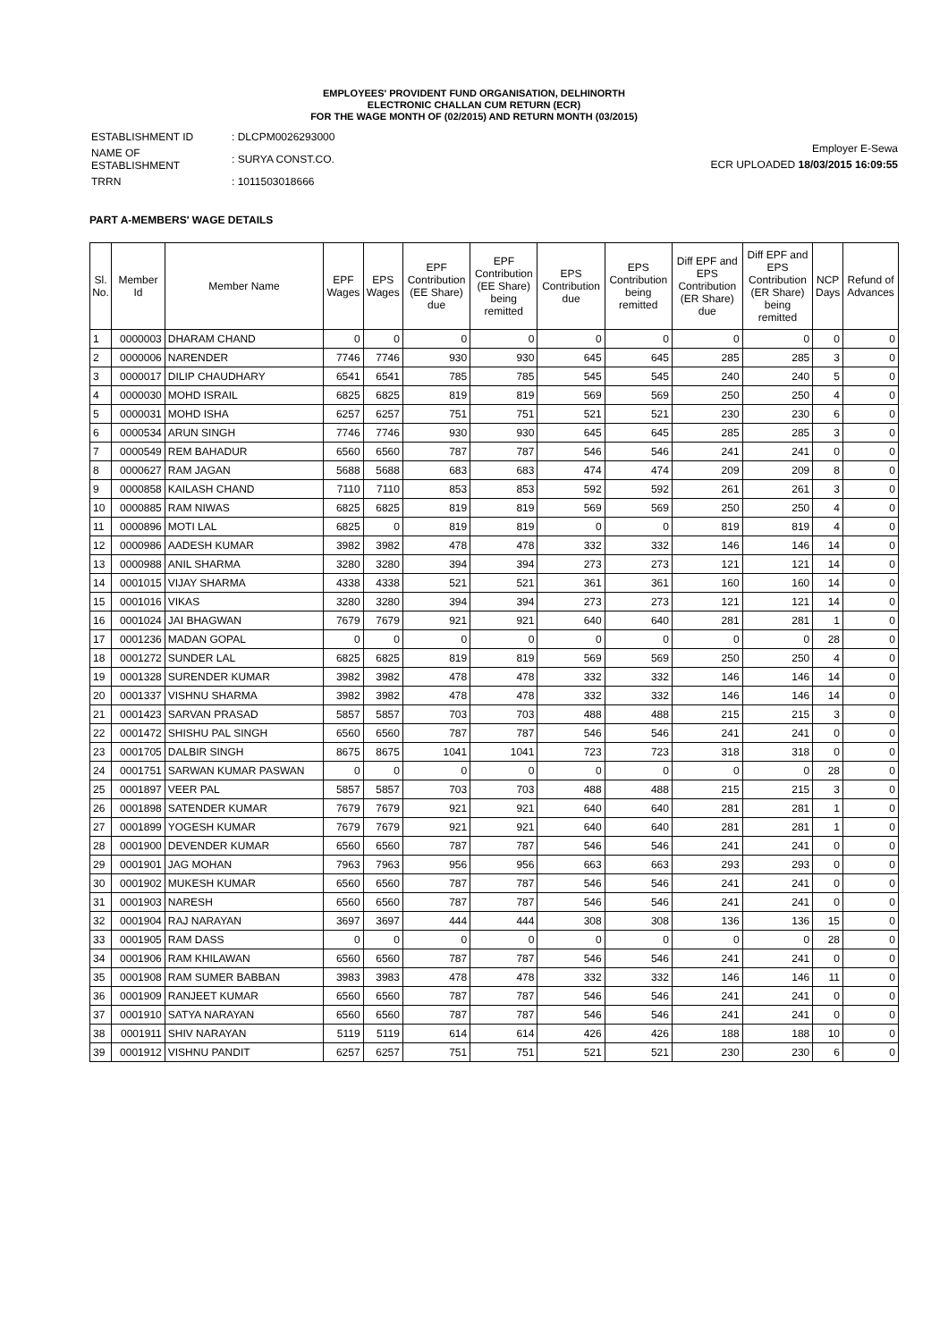EMPLOYEES' PROVIDENT FUND ORGANISATION, DELHINORTH
ELECTRONIC CHALLAN CUM RETURN (ECR)
FOR THE WAGE MONTH OF (02/2015) AND RETURN MONTH (03/2015)
| ESTABLISHMENT ID | : DLCPM0026293000 |
| NAME OF ESTABLISHMENT | : SURYA CONST.CO. |
| TRRN | : 1011503018666 |
Employer E-Sewa
ECR UPLOADED 18/03/2015 16:09:55
PART A-MEMBERS' WAGE DETAILS
| Sl. No. | Member Id | Member Name | EPF Wages | EPS Wages | EPF Contribution (EE Share) due | EPF Contribution (EE Share) being remitted | EPS Contribution due | EPS Contribution being remitted | Diff EPF and EPS Contribution (ER Share) due | Diff EPF and EPS Contribution (ER Share) being remitted | NCP Days | Refund of Advances |
| --- | --- | --- | --- | --- | --- | --- | --- | --- | --- | --- | --- | --- |
| 1 | 0000003 | DHARAM CHAND | 0 | 0 | 0 | 0 | 0 | 0 | 0 | 0 | 0 | 0 |
| 2 | 0000006 | NARENDER | 7746 | 7746 | 930 | 930 | 645 | 645 | 285 | 285 | 3 | 0 |
| 3 | 0000017 | DILIP CHAUDHARY | 6541 | 6541 | 785 | 785 | 545 | 545 | 240 | 240 | 5 | 0 |
| 4 | 0000030 | MOHD ISRAIL | 6825 | 6825 | 819 | 819 | 569 | 569 | 250 | 250 | 4 | 0 |
| 5 | 0000031 | MOHD ISHA | 6257 | 6257 | 751 | 751 | 521 | 521 | 230 | 230 | 6 | 0 |
| 6 | 0000534 | ARUN SINGH | 7746 | 7746 | 930 | 930 | 645 | 645 | 285 | 285 | 3 | 0 |
| 7 | 0000549 | REM BAHADUR | 6560 | 6560 | 787 | 787 | 546 | 546 | 241 | 241 | 0 | 0 |
| 8 | 0000627 | RAM JAGAN | 5688 | 5688 | 683 | 683 | 474 | 474 | 209 | 209 | 8 | 0 |
| 9 | 0000858 | KAILASH CHAND | 7110 | 7110 | 853 | 853 | 592 | 592 | 261 | 261 | 3 | 0 |
| 10 | 0000885 | RAM NIWAS | 6825 | 6825 | 819 | 819 | 569 | 569 | 250 | 250 | 4 | 0 |
| 11 | 0000896 | MOTI LAL | 6825 | 0 | 819 | 819 | 0 | 0 | 819 | 819 | 4 | 0 |
| 12 | 0000986 | AADESH KUMAR | 3982 | 3982 | 478 | 478 | 332 | 332 | 146 | 146 | 14 | 0 |
| 13 | 0000988 | ANIL SHARMA | 3280 | 3280 | 394 | 394 | 273 | 273 | 121 | 121 | 14 | 0 |
| 14 | 0001015 | VIJAY SHARMA | 4338 | 4338 | 521 | 521 | 361 | 361 | 160 | 160 | 14 | 0 |
| 15 | 0001016 | VIKAS | 3280 | 3280 | 394 | 394 | 273 | 273 | 121 | 121 | 14 | 0 |
| 16 | 0001024 | JAI BHAGWAN | 7679 | 7679 | 921 | 921 | 640 | 640 | 281 | 281 | 1 | 0 |
| 17 | 0001236 | MADAN GOPAL | 0 | 0 | 0 | 0 | 0 | 0 | 0 | 0 | 28 | 0 |
| 18 | 0001272 | SUNDER LAL | 6825 | 6825 | 819 | 819 | 569 | 569 | 250 | 250 | 4 | 0 |
| 19 | 0001328 | SURENDER KUMAR | 3982 | 3982 | 478 | 478 | 332 | 332 | 146 | 146 | 14 | 0 |
| 20 | 0001337 | VISHNU SHARMA | 3982 | 3982 | 478 | 478 | 332 | 332 | 146 | 146 | 14 | 0 |
| 21 | 0001423 | SARVAN PRASAD | 5857 | 5857 | 703 | 703 | 488 | 488 | 215 | 215 | 3 | 0 |
| 22 | 0001472 | SHISHU PAL SINGH | 6560 | 6560 | 787 | 787 | 546 | 546 | 241 | 241 | 0 | 0 |
| 23 | 0001705 | DALBIR SINGH | 8675 | 8675 | 1041 | 1041 | 723 | 723 | 318 | 318 | 0 | 0 |
| 24 | 0001751 | SARWAN KUMAR PASWAN | 0 | 0 | 0 | 0 | 0 | 0 | 0 | 0 | 28 | 0 |
| 25 | 0001897 | VEER PAL | 5857 | 5857 | 703 | 703 | 488 | 488 | 215 | 215 | 3 | 0 |
| 26 | 0001898 | SATENDER KUMAR | 7679 | 7679 | 921 | 921 | 640 | 640 | 281 | 281 | 1 | 0 |
| 27 | 0001899 | YOGESH KUMAR | 7679 | 7679 | 921 | 921 | 640 | 640 | 281 | 281 | 1 | 0 |
| 28 | 0001900 | DEVENDER KUMAR | 6560 | 6560 | 787 | 787 | 546 | 546 | 241 | 241 | 0 | 0 |
| 29 | 0001901 | JAG MOHAN | 7963 | 7963 | 956 | 956 | 663 | 663 | 293 | 293 | 0 | 0 |
| 30 | 0001902 | MUKESH KUMAR | 6560 | 6560 | 787 | 787 | 546 | 546 | 241 | 241 | 0 | 0 |
| 31 | 0001903 | NARESH | 6560 | 6560 | 787 | 787 | 546 | 546 | 241 | 241 | 0 | 0 |
| 32 | 0001904 | RAJ NARAYAN | 3697 | 3697 | 444 | 444 | 308 | 308 | 136 | 136 | 15 | 0 |
| 33 | 0001905 | RAM DASS | 0 | 0 | 0 | 0 | 0 | 0 | 0 | 0 | 28 | 0 |
| 34 | 0001906 | RAM KHILAWAN | 6560 | 6560 | 787 | 787 | 546 | 546 | 241 | 241 | 0 | 0 |
| 35 | 0001908 | RAM SUMER BABBAN | 3983 | 3983 | 478 | 478 | 332 | 332 | 146 | 146 | 11 | 0 |
| 36 | 0001909 | RANJEET KUMAR | 6560 | 6560 | 787 | 787 | 546 | 546 | 241 | 241 | 0 | 0 |
| 37 | 0001910 | SATYA NARAYAN | 6560 | 6560 | 787 | 787 | 546 | 546 | 241 | 241 | 0 | 0 |
| 38 | 0001911 | SHIV NARAYAN | 5119 | 5119 | 614 | 614 | 426 | 426 | 188 | 188 | 10 | 0 |
| 39 | 0001912 | VISHNU PANDIT | 6257 | 6257 | 751 | 751 | 521 | 521 | 230 | 230 | 6 | 0 |